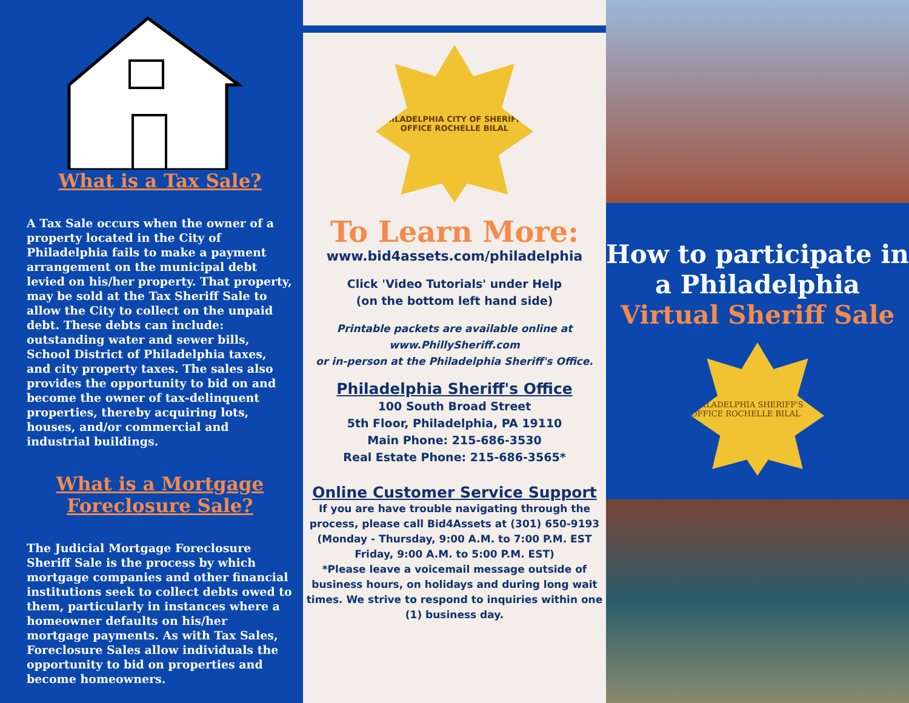What is a Tax Sale?
A Tax Sale occurs when the owner of a property located in the City of Philadelphia fails to make a payment arrangement on the municipal debt levied on his/her property. That property, may be sold at the Tax Sheriff Sale to allow the City to collect on the unpaid debt. These debts can include: outstanding water and sewer bills, School District of Philadelphia taxes, and city property taxes. The sales also provides the opportunity to bid on and become the owner of tax-delinquent properties, thereby acquiring lots, houses, and/or commercial and industrial buildings.
What is a Mortgage Foreclosure Sale?
The Judicial Mortgage Foreclosure Sheriff Sale is the process by which mortgage companies and other financial institutions seek to collect debts owed to them, particularly in instances where a homeowner defaults on his/her mortgage payments. As with Tax Sales, Foreclosure Sales allow individuals the opportunity to bid on properties and become homeowners.
PHILADELPHIA CITY OF SHERIFF'S OFFICE ROCHELLE BILAL
To Learn More:
www.bid4assets.com/philadelphia
Click 'Video Tutorials' under Help
(on the bottom left hand side)
Printable packets are available online at
www.PhillySheriff.com
or in-person at the Philadelphia Sheriff's Office.
Philadelphia Sheriff's Office
100 South Broad Street
5th Floor, Philadelphia, PA 19110
Main Phone: 215-686-3530
Real Estate Phone: 215-686-3565*
Online Customer Service Support
If you are have trouble navigating through the process, please call Bid4Assets at (301) 650-9193
(Monday - Thursday, 9:00 A.M. to 7:00 P.M. EST
Friday, 9:00 A.M. to 5:00 P.M. EST)
*Please leave a voicemail message outside of business hours, on holidays and during long wait times. We strive to respond to inquiries within one (1) business day.
How to participate in a Philadelphia
Virtual Sheriff Sale
PHILADELPHIA SHERIFF'S OFFICE ROCHELLE BILAL